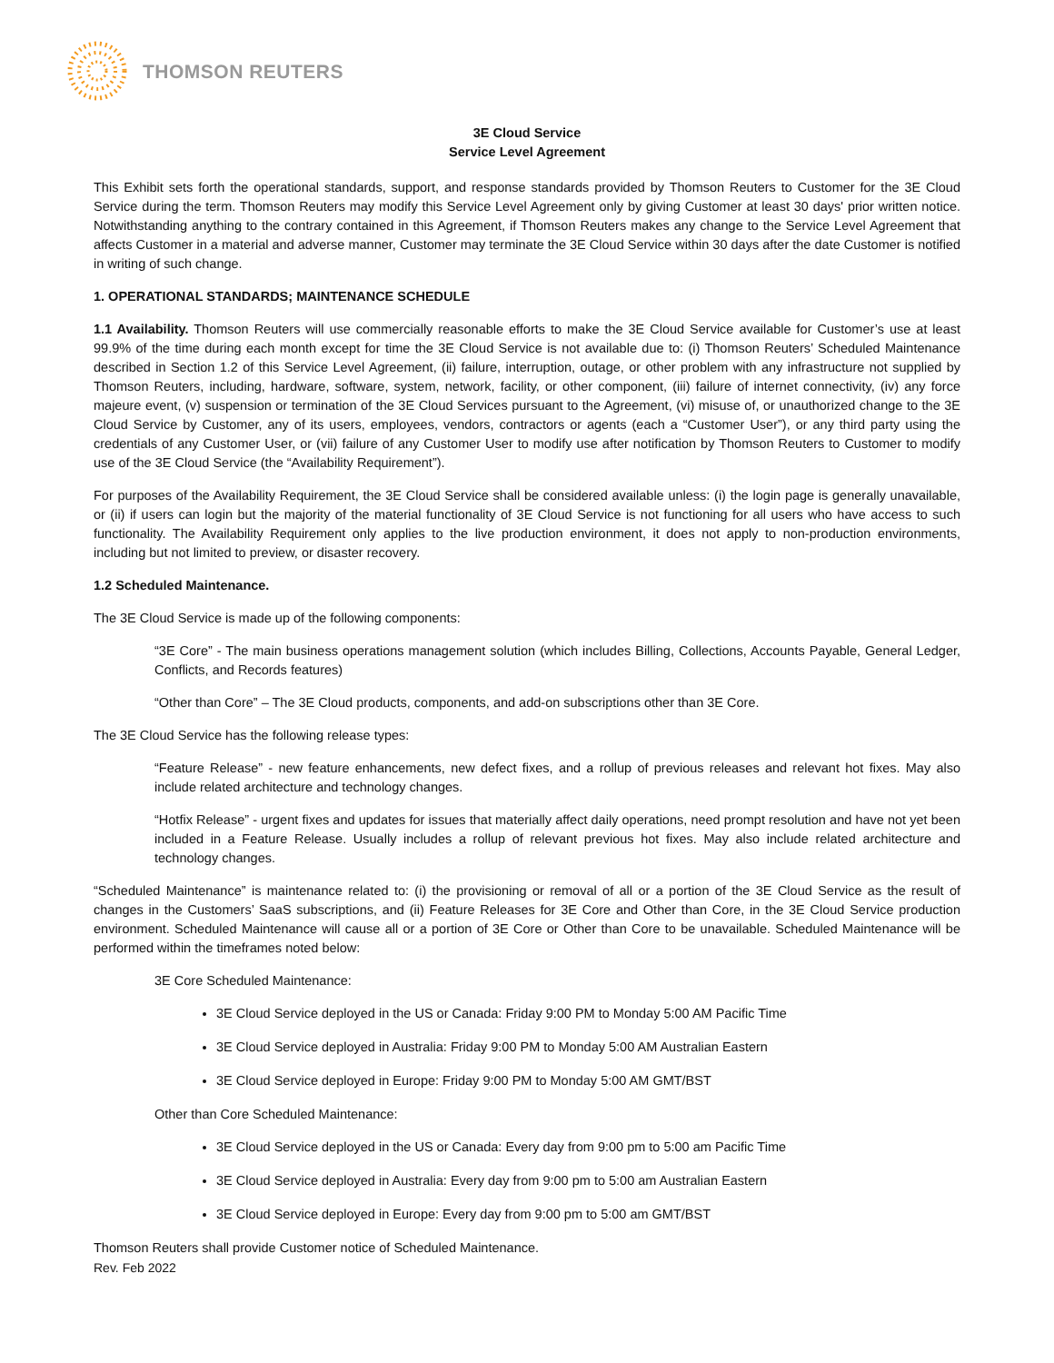THOMSON REUTERS
3E Cloud Service
Service Level Agreement
This Exhibit sets forth the operational standards, support, and response standards provided by Thomson Reuters to Customer for the 3E Cloud Service during the term. Thomson Reuters may modify this Service Level Agreement only by giving Customer at least 30 days' prior written notice. Notwithstanding anything to the contrary contained in this Agreement, if Thomson Reuters makes any change to the Service Level Agreement that affects Customer in a material and adverse manner, Customer may terminate the 3E Cloud Service within 30 days after the date Customer is notified in writing of such change.
1. OPERATIONAL STANDARDS; MAINTENANCE SCHEDULE
1.1 Availability. Thomson Reuters will use commercially reasonable efforts to make the 3E Cloud Service available for Customer’s use at least 99.9% of the time during each month except for time the 3E Cloud Service is not available due to: (i) Thomson Reuters’ Scheduled Maintenance described in Section 1.2 of this Service Level Agreement, (ii) failure, interruption, outage, or other problem with any infrastructure not supplied by Thomson Reuters, including, hardware, software, system, network, facility, or other component, (iii) failure of internet connectivity, (iv) any force majeure event, (v) suspension or termination of the 3E Cloud Services pursuant to the Agreement, (vi) misuse of, or unauthorized change to the 3E Cloud Service by Customer, any of its users, employees, vendors, contractors or agents (each a “Customer User”), or any third party using the credentials of any Customer User, or (vii) failure of any Customer User to modify use after notification by Thomson Reuters to Customer to modify use of the 3E Cloud Service (the “Availability Requirement”).
For purposes of the Availability Requirement, the 3E Cloud Service shall be considered available unless: (i) the login page is generally unavailable, or (ii) if users can login but the majority of the material functionality of 3E Cloud Service is not functioning for all users who have access to such functionality. The Availability Requirement only applies to the live production environment, it does not apply to non-production environments, including but not limited to preview, or disaster recovery.
1.2 Scheduled Maintenance.
The 3E Cloud Service is made up of the following components:
“3E Core” - The main business operations management solution (which includes Billing, Collections, Accounts Payable, General Ledger, Conflicts, and Records features)
“Other than Core” – The 3E Cloud products, components, and add-on subscriptions other than 3E Core.
The 3E Cloud Service has the following release types:
“Feature Release” - new feature enhancements, new defect fixes, and a rollup of previous releases and relevant hot fixes. May also include related architecture and technology changes.
“Hotfix Release” - urgent fixes and updates for issues that materially affect daily operations, need prompt resolution and have not yet been included in a Feature Release. Usually includes a rollup of relevant previous hot fixes. May also include related architecture and technology changes.
“Scheduled Maintenance” is maintenance related to: (i) the provisioning or removal of all or a portion of the 3E Cloud Service as the result of changes in the Customers’ SaaS subscriptions, and (ii) Feature Releases for 3E Core and Other than Core, in the 3E Cloud Service production environment. Scheduled Maintenance will cause all or a portion of 3E Core or Other than Core to be unavailable. Scheduled Maintenance will be performed within the timeframes noted below:
3E Core Scheduled Maintenance:
3E Cloud Service deployed in the US or Canada: Friday 9:00 PM to Monday 5:00 AM Pacific Time
3E Cloud Service deployed in Australia: Friday 9:00 PM to Monday 5:00 AM Australian Eastern
3E Cloud Service deployed in Europe: Friday 9:00 PM to Monday 5:00 AM GMT/BST
Other than Core Scheduled Maintenance:
3E Cloud Service deployed in the US or Canada: Every day from 9:00 pm to 5:00 am Pacific Time
3E Cloud Service deployed in Australia: Every day from 9:00 pm to 5:00 am Australian Eastern
3E Cloud Service deployed in Europe: Every day from 9:00 pm to 5:00 am GMT/BST
Thomson Reuters shall provide Customer notice of Scheduled Maintenance.
Rev. Feb 2022